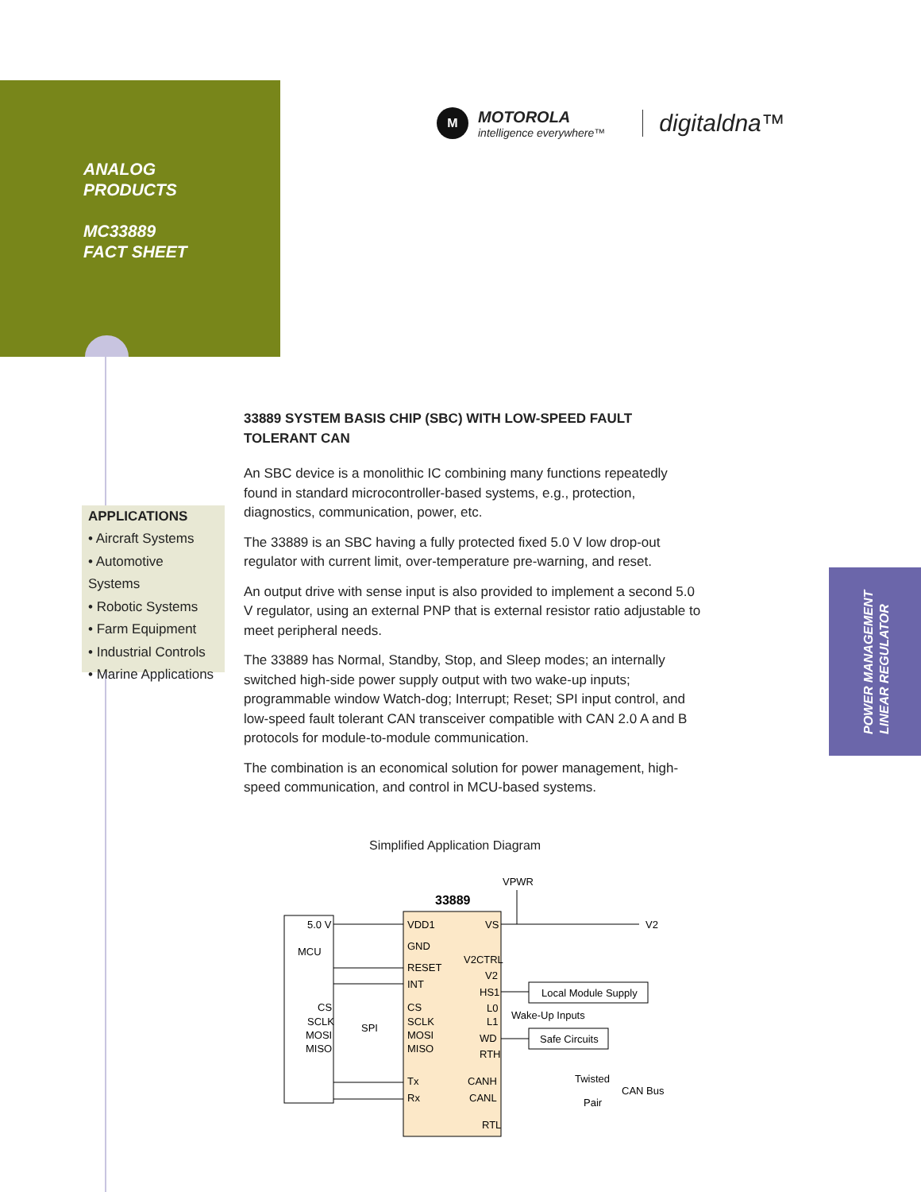ANALOG
PRODUCTS
MC33889
FACT SHEET
M
MOTOROLA
intelligence everywhere™
digitaldna™
APPLICATIONS
• Aircraft Systems
• Automotive Systems
• Robotic Systems
• Farm Equipment
• Industrial Controls
• Marine Applications
33889 SYSTEM BASIS CHIP (SBC) WITH LOW-SPEED FAULT TOLERANT CAN
An SBC device is a monolithic IC combining many functions repeatedly found in standard microcontroller-based systems, e.g., protection, diagnostics, communication, power, etc.
The 33889 is an SBC having a fully protected fixed 5.0 V low drop-out regulator with current limit, over-temperature pre-warning, and reset.
An output drive with sense input is also provided to implement a second 5.0 V regulator, using an external PNP that is external resistor ratio adjustable to meet peripheral needs.
The 33889 has Normal, Standby, Stop, and Sleep modes; an internally switched high-side power supply output with two wake-up inputs; programmable window Watch-dog; Interrupt; Reset; SPI input control, and low-speed fault tolerant CAN transceiver compatible with CAN 2.0 A and B protocols for module-to-module communication.
The combination is an economical solution for power management, high-speed communication, and control in MCU-based systems.
POWER MANAGEMENT
LINEAR REGULATOR
Simplified Application Diagram
33889
VPWR
5.0 V
MCU
CS
SCLK
MOSI
MISO
SPI
VDD1
GND
RESET
INT
CS
SCLK
MOSI
MISO
Tx
Rx
VS
V2CTRL
V2
HS1
L0
L1
WD
RTH
CANH
CANL
RTL
V2
Local Module Supply
Wake-Up Inputs
Safe Circuits
Twisted
Pair
CAN Bus